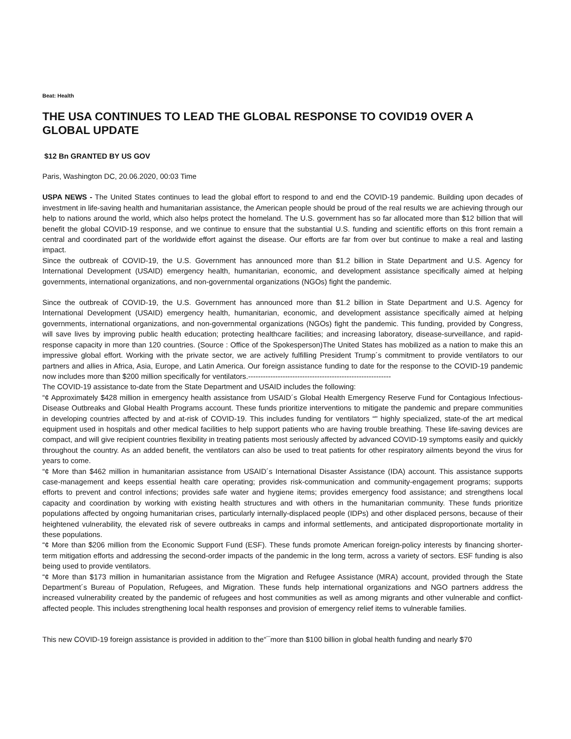Beat: Health
THE USA CONTINUES TO LEAD THE GLOBAL RESPONSE TO COVID19 OVER A GLOBAL UPDATE
$12 Bn GRANTED BY US GOV
Paris, Washington DC, 20.06.2020, 00:03 Time
USPA NEWS - The United States continues to lead the global effort to respond to and end the COVID-19 pandemic. Building upon decades of investment in life-saving health and humanitarian assistance, the American people should be proud of the real results we are achieving through our help to nations around the world, which also helps protect the homeland. The U.S. government has so far allocated more than $12 billion that will benefit the global COVID-19 response, and we continue to ensure that the substantial U.S. funding and scientific efforts on this front remain a central and coordinated part of the worldwide effort against the disease. Our efforts are far from over but continue to make a real and lasting impact.
Since the outbreak of COVID-19, the U.S. Government has announced more than $1.2 billion in State Department and U.S. Agency for International Development (USAID) emergency health, humanitarian, economic, and development assistance specifically aimed at helping governments, international organizations, and non-governmental organizations (NGOs) fight the pandemic.
Since the outbreak of COVID-19, the U.S. Government has announced more than $1.2 billion in State Department and U.S. Agency for International Development (USAID) emergency health, humanitarian, economic, and development assistance specifically aimed at helping governments, international organizations, and non-governmental organizations (NGOs) fight the pandemic. This funding, provided by Congress, will save lives by improving public health education; protecting healthcare facilities; and increasing laboratory, disease-surveillance, and rapid-response capacity in more than 120 countries. (Source : Office of the Spokesperson)The United States has mobilized as a nation to make this an impressive global effort. Working with the private sector, we are actively fulfilling President Trump´s commitment to provide ventilators to our partners and allies in Africa, Asia, Europe, and Latin America. Our foreign assistance funding to date for the response to the COVID-19 pandemic now includes more than $200 million specifically for ventilators.----------------------------------------------------------
The COVID-19 assistance to-date from the State Department and USAID includes the following:
“¢ Approximately $428 million in emergency health assistance from USAID´s Global Health Emergency Reserve Fund for Contagious Infectious-Disease Outbreaks and Global Health Programs account. These funds prioritize interventions to mitigate the pandemic and prepare communities in developing countries affected by and at-risk of COVID-19. This includes funding for ventilators “" highly specialized, state-of the art medical equipment used in hospitals and other medical facilities to help support patients who are having trouble breathing. These life-saving devices are compact, and will give recipient countries flexibility in treating patients most seriously affected by advanced COVID-19 symptoms easily and quickly throughout the country. As an added benefit, the ventilators can also be used to treat patients for other respiratory ailments beyond the virus for years to come.
“¢ More than $462 million in humanitarian assistance from USAID´s International Disaster Assistance (IDA) account. This assistance supports case-management and keeps essential health care operating; provides risk-communication and community-engagement programs; supports efforts to prevent and control infections; provides safe water and hygiene items; provides emergency food assistance; and strengthens local capacity and coordination by working with existing health structures and with others in the humanitarian community. These funds prioritize populations affected by ongoing humanitarian crises, particularly internally-displaced people (IDPs) and other displaced persons, because of their heightened vulnerability, the elevated risk of severe outbreaks in camps and informal settlements, and anticipated disproportionate mortality in these populations.
“¢ More than $206 million from the Economic Support Fund (ESF). These funds promote American foreign-policy interests by financing shorter-term mitigation efforts and addressing the second-order impacts of the pandemic in the long term, across a variety of sectors. ESF funding is also being used to provide ventilators.
“¢ More than $173 million in humanitarian assistance from the Migration and Refugee Assistance (MRA) account, provided through the State Department´s Bureau of Population, Refugees, and Migration. These funds help international organizations and NGO partners address the increased vulnerability created by the pandemic of refugees and host communities as well as among migrants and other vulnerable and conflict-affected people. This includes strengthening local health responses and provision of emergency relief items to vulnerable families.
This new COVID-19 foreign assistance is provided in addition to the“¯more than $100 billion in global health funding and nearly $70